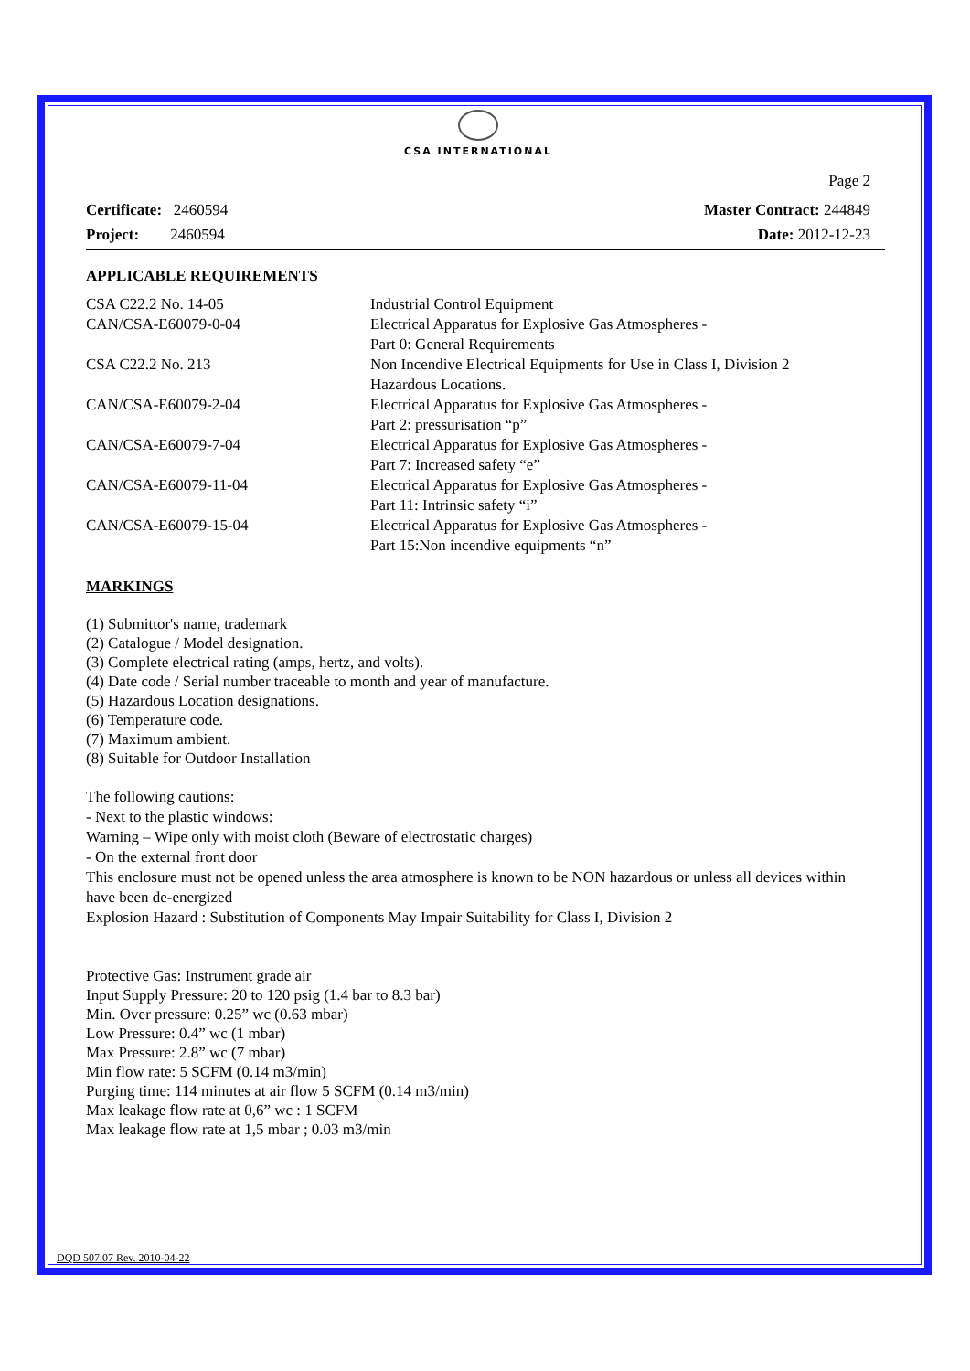CSA INTERNATIONAL
Page 2
Certificate: 2460594 Master Contract: 244849
Project: 2460594 Date: 2012-12-23
APPLICABLE REQUIREMENTS
| CSA C22.2 No. 14-05 | Industrial Control Equipment |
| CAN/CSA-E60079-0-04 | Electrical Apparatus for Explosive Gas Atmospheres - Part 0: General Requirements |
| CSA C22.2 No. 213 | Non Incendive Electrical Equipments for Use in Class I, Division 2 Hazardous Locations. |
| CAN/CSA-E60079-2-04 | Electrical Apparatus for Explosive Gas Atmospheres - Part 2: pressurisation “p” |
| CAN/CSA-E60079-7-04 | Electrical Apparatus for Explosive Gas Atmospheres - Part 7: Increased safety “e” |
| CAN/CSA-E60079-11-04 | Electrical Apparatus for Explosive Gas Atmospheres - Part 11: Intrinsic safety “i” |
| CAN/CSA-E60079-15-04 | Electrical Apparatus for Explosive Gas Atmospheres - Part 15:Non incendive equipments “n” |
MARKINGS
(1) Submittor's name, trademark
(2) Catalogue / Model designation.
(3) Complete electrical rating (amps, hertz, and volts).
(4) Date code / Serial number traceable to month and year of manufacture.
(5) Hazardous Location designations.
(6) Temperature code.
(7) Maximum ambient.
(8) Suitable for Outdoor Installation
The following cautions:
- Next to the plastic windows:
Warning – Wipe only with moist cloth (Beware of electrostatic charges)
- On the external front door
This enclosure must not be opened unless the area atmosphere is known to be NON hazardous or unless all devices within have been de-energized
Explosion Hazard : Substitution of Components May Impair Suitability for Class I, Division 2
Protective Gas: Instrument grade air
Input Supply Pressure: 20 to 120 psig (1.4 bar to 8.3 bar)
Min. Over pressure: 0.25” wc (0.63 mbar)
Low Pressure: 0.4” wc (1 mbar)
Max Pressure: 2.8” wc (7 mbar)
Min flow rate: 5 SCFM (0.14 m3/min)
Purging time: 114 minutes at air flow 5 SCFM (0.14 m3/min)
Max leakage flow rate at 0,6” wc : 1 SCFM
Max leakage flow rate at 1,5 mbar ; 0.03 m3/min
DQD 507.07 Rev. 2010-04-22